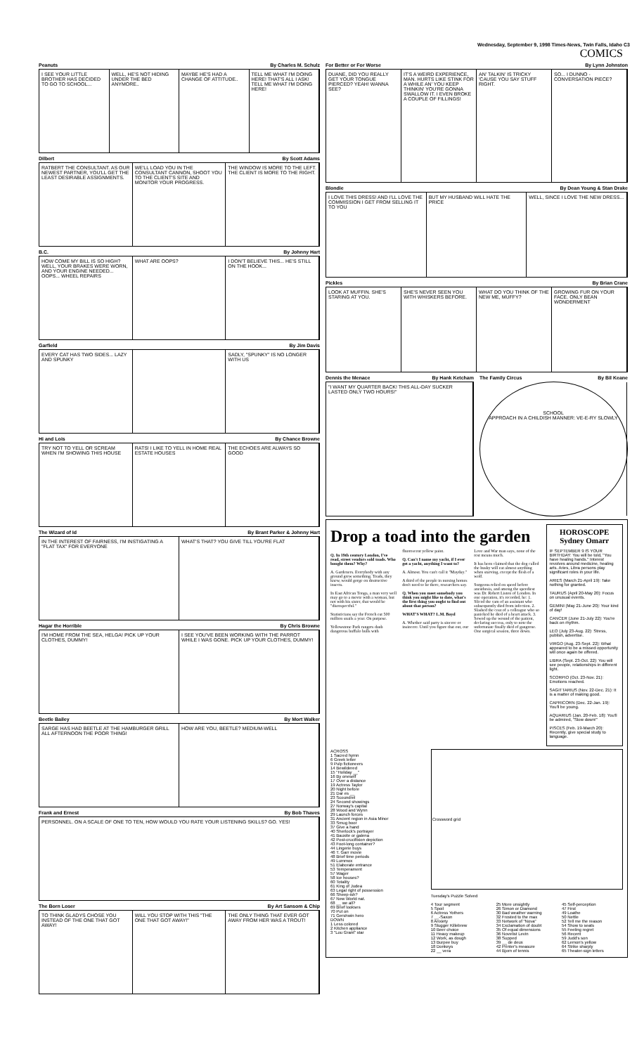Wednesday, September 9, 1998 Times-News, Twin Falls, Idaho C3
COMICS
Peanuts By Charles M. Schulz
I SEE YOUR LITTLE BROTHER HAS DECIDED TO GO TO SCHOOL...
WELL, HE'S NOT HIDING UNDER THE BED ANYMORE..
MAYBE HE'S HAD A CHANGE OF ATTITUDE..
TELL ME WHAT I'M DOING HERE! THAT'S ALL I ASK! TELL ME WHAT I'M DOING HERE!
Dilbert By Scott Adams
RATBERT THE CONSULTANT. AS OUR NEWEST PARTNER, YOU'LL GET THE LEAST DESIRABLE ASSIGNMENTS.
WE'LL LOAD YOU IN THE CONSULTANT CANNON, SHOOT YOU TO THE CLIENT'S SITE AND MONITOR YOUR PROGRESS.
THE WINDOW IS MORE TO THE LEFT. THE CLIENT IS MORE TO THE RIGHT.
B.C. By Johnny Hart
HOW COME MY BILL IS SO HIGH? WELL, YOUR BRAKES WERE WORN, AND YOUR ENGINE NEEDED... OOPS... WHEEL REPAIRS
WHAT ARE OOPS? I DON'T BELIEVE THIS... HE'S STILL ON THE HOOK...
Garfield By Jim Davis
EVERY CAT HAS TWO SIDES... LAZY AND SPUNKY
SADLY, "SPUNKY" IS NO LONGER WITH US
Hi and Lois By Chance Browne
TRY NOT TO YELL OR SCREAM WHEN I'M SHOWING THIS HOUSE
RATS! I LIKE TO YELL IN HOME REAL ESTATE HOUSES
THE ECHOES ARE ALWAYS SO GOOD
The Wizard of Id By Brant Parker & Johnny Hart
IN THE INTEREST OF FAIRNESS, I'M INSTIGATING A "FLAT TAX" FOR EVERYONE
WHAT'S THAT? YOU GIVE TILL YOU'RE FLAT
Hagar the Horrible By Chris Browne
I'M HOME FROM THE SEA, HELGA! PICK UP YOUR CLOTHES, DUMMY!
I SEE YOU'VE BEEN WORKING WITH THE PARROT WHILE I WAS GONE. PICK UP YOUR CLOTHES, DUMMY!
Beetle Bailey By Mort Walker
SARGE HAS HAD BEETLE AT THE HAMBURGER GRILL ALL AFTERNOON THE POOR THING!
HOW ARE YOU, BEETLE? MEDIUM-WELL
Frank and Ernest By Bob Thaves
PERSONNEL. ON A SCALE OF ONE TO TEN, HOW WOULD YOU RATE YOUR LISTENING SKILLS? GO. YES!
The Born Loser By Art Sansom & Chip
TO THINK GLADYS CHOSE YOU INSTEAD OF THE ONE THAT GOT AWAY!
WILL YOU STOP WITH THIS "THE ONE THAT GOT AWAY!"
THE ONLY THING THAT EVER GOT AWAY FROM HER WAS A TROUT!
For Better or For Worse By Lynn Johnston
DUANE, DID YOU REALLY GET YOUR TONGUE PIERCED? YEAH! WANNA SEE?
IT'S A WEIRD EXPERIENCE, MAN. HURTS LIKE STINK FOR A WHILE AN' YOU KEEP THINKIN' YOU'RE GONNA SWALLOW IT. I EVEN BROKE A COUPLE OF FILLINGS!
AN' TALKIN' IS TRICKY 'CAUSE YOU SAY STUFF RIGHT.
SO... I DUNNO - CONVERSATION PIECE?
Blondie By Dean Young & Stan Drake
I LOVE THIS DRESS! AND I'LL LOVE THE COMMISSION I GET FROM SELLING IT TO YOU
BUT MY HUSBAND WILL HATE THE PRICE
WELL, SINCE I LOVE THE NEW DRESS...
Pickles By Brian Crane
LOOK AT MUFFIN. SHE'S STARING AT YOU.
SHE'S NEVER SEEN YOU WITH WHISKERS BEFORE.
WHAT DO YOU THINK OF THE NEW ME, MUFFY?
GROWING FUR ON YOUR FACE. ONLY BEAN WONDERMENT
Dennis the Menace By Hank Ketcham
"I WANT MY QUARTER BACK! THIS ALL-DAY SUCKER LASTED ONLY TWO HOURS!"
The Family Circus By Bil Keane
SCHOOL
APPROACH IN A CHILDISH MANNER: VE-E-RY SLOWLY
Drop a toad into the garden
Q. In 19th century London, I've read, street vendors sold toads. Who bought them? Why?
A. Gardeners. Everybody with any ground grew something. Toads, they knew, would gorge on destructive insects.
In East African Tonga, a man very well may go to a movie with a woman, but not with his sister, that would be "disrespectful."
Statisticians say the French eat 500 million snails a year. On purpose.
Yellowstone Park rangers daub dangerous buffalo bulls with fluorescent yellow paint.
Q. Can't I name my yacht, if I ever get a yacht, anything I want to?
A. Almost. You can't call it "Mayday."
A third of the people in nursing homes don't need to be there, researchers say.
Q. When you meet somebody you think you might like to date, what's the first thing you ought to find out about that person?
WHAT'S WHAT? L.M. Boyd
A. Whether said party is sincere or insincere. Until you figure that out, our Love and War man says, none of the rest means much.
It has been claimed that the dog called the husky will eat almost anything when starving, except the flesh of a wolf.
Surgeons relied on speed before anesthesia, and among the speediest was Dr. Robert Liston of London. In one operation, it's recorded, he: 1. Sliced the cam of an assistant who subsequently died from infection. 2. Slashed the coat of a colleague who so panicked he died of a heart attack. 3. Sewed up the wound of the patient, declaring success, only to note the unfortunate finally died of gangrene. One surgical session, three down.
HOROSCOPE
Sydney Omarr
IF SEPTEMBER 9 IS YOUR BIRTHDAY: You will be told, "You have healing hands." Interest revolves around medicine, healing arts. Aries, Libra persons play significant roles in your life.
ARIES (March 21-April 19): Take nothing for granted.
TAURUS (April 20-May 20): Focus on unusual events.
GEMINI (May 21-June 20): Your kind of day!
CANCER (June 21-July 22): You're back on rhythm.
LEO (July 23-Aug. 22): Stress, publish, advertise.
VIRGO (Aug. 23-Sept. 22): What appeared to be a missed opportunity will once again be offered.
LIBRA (Sept. 23-Oct. 22): You will see people, relationships in different light.
SCORPIO (Oct. 23-Nov. 21): Emotions reached.
SAGITTARIUS (Nov. 22-Dec. 21): It is a matter of making good.
CAPRICORN (Dec. 22-Jan. 19): You'll be young.
AQUARIUS (Jan. 20-Feb. 18): You'll be admired, "Slow down!"
PISCES (Feb. 19-March 20): Recently, give special study to language.
ACROSS
1 Sacred hymn
6 Greek letter
9 Pulp fictioneers
14 Bewildered
15 "Holiday __"
16 By oneself
17 Over a distance
19 Actress Taylor
20 Night before
21 Dar es __
23 Scoundrel
24 Second showings
27 Norway's capital
28 Wood and Wynn
29 Launch forces
31 Ancient region in Asia Minor
33 Smug boor
37 Give a hand
40 Sherlock's portrayer
41 Bauxite or galena
42 Post-crucifixion depiction
43 Foot-long container?
44 Lingerie buys
46 T. Garr movie
48 Brief time periods
49 Lummox
51 Elaborate entrance
53 Temperament
57 Wager
58 Ice houses?
60 Totality
61 King of Judea
63 Legal right of possession
66 Sheep-ish?
67 New World nat.
68 __ we all?
69 Brief lookses
70 Put on
71 Gershwin hero
DOWN
1 Less colored
2 Kitchen appliance
3 "Lou Grant" star
| Crossword grid |
Tuesday's Puzzle Solved
4 Tour segment
5 Spoil
6 Actress Yothers
7 __-Saxon
8 Anxiety
9 Slugger Killebrew
10 Beer choice
11 Heavy makeup
12 Work, as dough
13 Burpee buy
18 Donkeys
22 __ vera
25 More unsightly
26 Simon or Diamond
30 Bad weather warning
32 Frosted to the max
33 Network of "Nova"
34 Exclamation of doubt
35 Of equal dimensions
36 Novelist Levin
38 Supped
39 __ de deux
42 Printer's measure
44 Bjorn of tennis
45 Self-perception
47 First
49 Loathe
50 Nettle
52 Tell me the reason
54 Show to seats
55 Feeling regret
56 Recent
59 Judd's son
62 Lemon's yellow
64 Strike sharply
65 Theater-sign letters